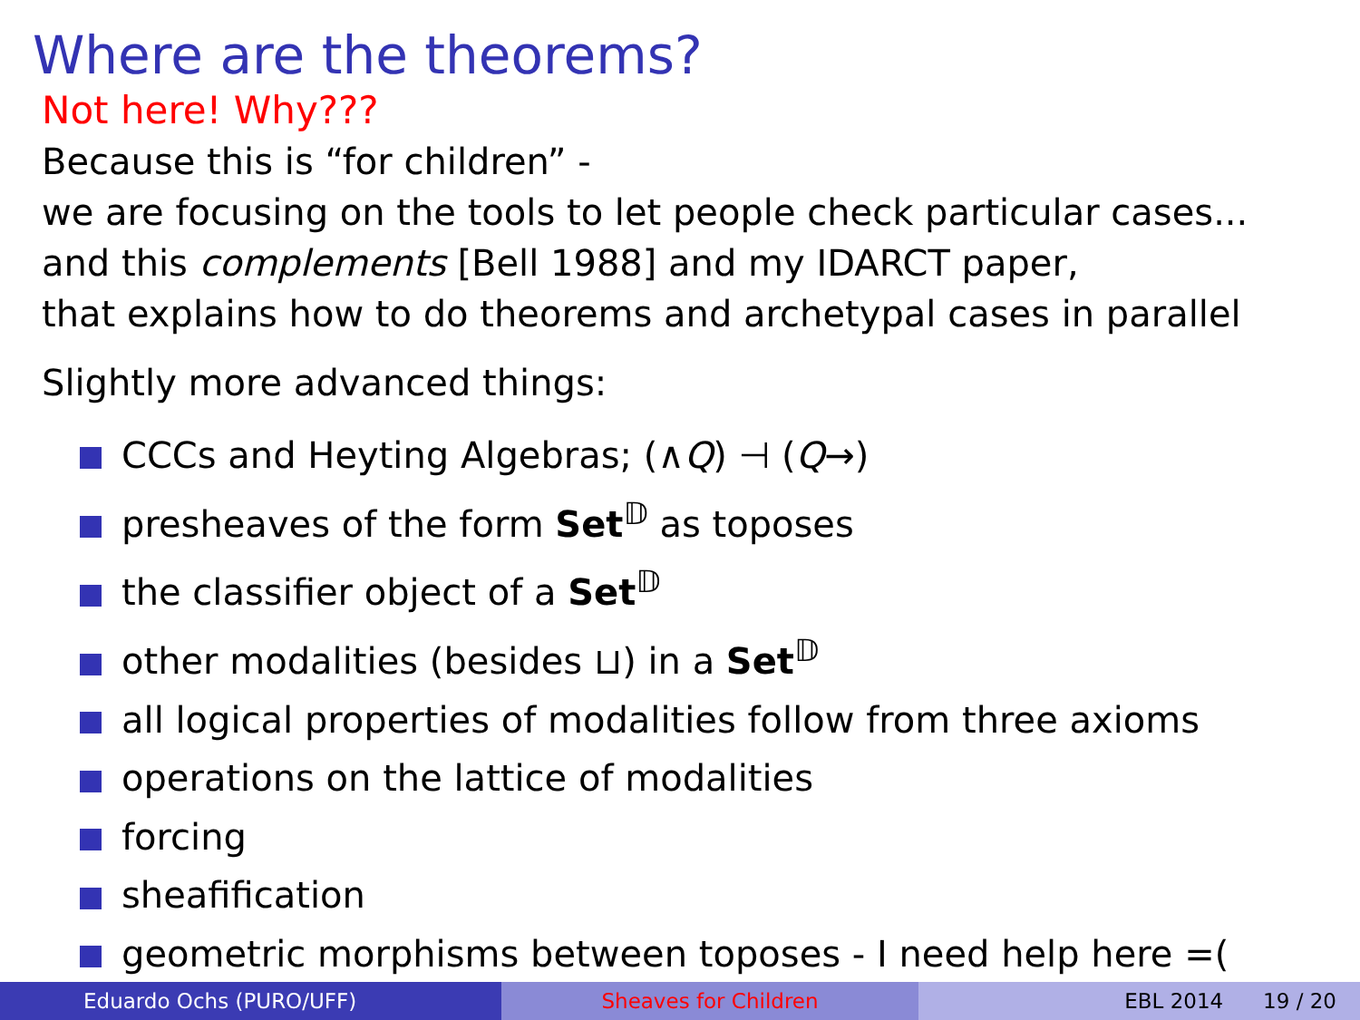Where are the theorems?
Not here! Why???
Because this is “for children” -
we are focusing on the tools to let people check particular cases...
and this complements [Bell 1988] and my IDARCT paper,
that explains how to do theorems and archetypal cases in parallel
Slightly more advanced things:
CCCs and Heyting Algebras; (∧Q) ⊣ (Q→)
presheaves of the form Set<sup>𝔻</sup> as toposes
the classifier object of a Set<sup>𝔻</sup>
other modalities (besides ⊔) in a Set<sup>𝔻</sup>
all logical properties of modalities follow from three axioms
operations on the lattice of modalities
forcing
sheafification
geometric morphisms between toposes - I need help here =(
Eduardo Ochs (PURO/UFF) Sheaves for Children EBL 2014 19 / 20